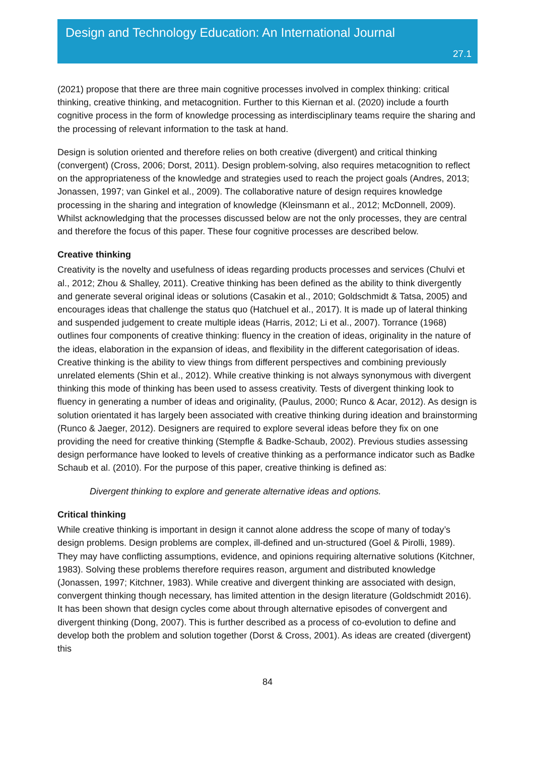Design and Technology Education: An International Journal
27.1
(2021) propose that there are three main cognitive processes involved in complex thinking: critical thinking, creative thinking, and metacognition. Further to this Kiernan et al. (2020) include a fourth cognitive process in the form of knowledge processing as interdisciplinary teams require the sharing and the processing of relevant information to the task at hand.
Design is solution oriented and therefore relies on both creative (divergent) and critical thinking (convergent) (Cross, 2006; Dorst, 2011). Design problem-solving, also requires metacognition to reflect on the appropriateness of the knowledge and strategies used to reach the project goals (Andres, 2013; Jonassen, 1997; van Ginkel et al., 2009). The collaborative nature of design requires knowledge processing in the sharing and integration of knowledge (Kleinsmann et al., 2012; McDonnell, 2009). Whilst acknowledging that the processes discussed below are not the only processes, they are central and therefore the focus of this paper. These four cognitive processes are described below.
Creative thinking
Creativity is the novelty and usefulness of ideas regarding products processes and services (Chulvi et al., 2012; Zhou & Shalley, 2011). Creative thinking has been defined as the ability to think divergently and generate several original ideas or solutions (Casakin et al., 2010; Goldschmidt & Tatsa, 2005) and encourages ideas that challenge the status quo (Hatchuel et al., 2017). It is made up of lateral thinking and suspended judgement to create multiple ideas (Harris, 2012; Li et al., 2007). Torrance (1968) outlines four components of creative thinking: fluency in the creation of ideas, originality in the nature of the ideas, elaboration in the expansion of ideas, and flexibility in the different categorisation of ideas. Creative thinking is the ability to view things from different perspectives and combining previously unrelated elements (Shin et al., 2012). While creative thinking is not always synonymous with divergent thinking this mode of thinking has been used to assess creativity. Tests of divergent thinking look to fluency in generating a number of ideas and originality, (Paulus, 2000; Runco & Acar, 2012). As design is solution orientated it has largely been associated with creative thinking during ideation and brainstorming (Runco & Jaeger, 2012). Designers are required to explore several ideas before they fix on one providing the need for creative thinking (Stempfle & Badke-Schaub, 2002). Previous studies assessing design performance have looked to levels of creative thinking as a performance indicator such as Badke Schaub et al. (2010). For the purpose of this paper, creative thinking is defined as:
Divergent thinking to explore and generate alternative ideas and options.
Critical thinking
While creative thinking is important in design it cannot alone address the scope of many of today’s design problems. Design problems are complex, ill-defined and un-structured (Goel & Pirolli, 1989). They may have conflicting assumptions, evidence, and opinions requiring alternative solutions (Kitchner, 1983). Solving these problems therefore requires reason, argument and distributed knowledge (Jonassen, 1997; Kitchner, 1983). While creative and divergent thinking are associated with design, convergent thinking though necessary, has limited attention in the design literature (Goldschmidt 2016). It has been shown that design cycles come about through alternative episodes of convergent and divergent thinking (Dong, 2007). This is further described as a process of co-evolution to define and develop both the problem and solution together (Dorst & Cross, 2001). As ideas are created (divergent) this
84